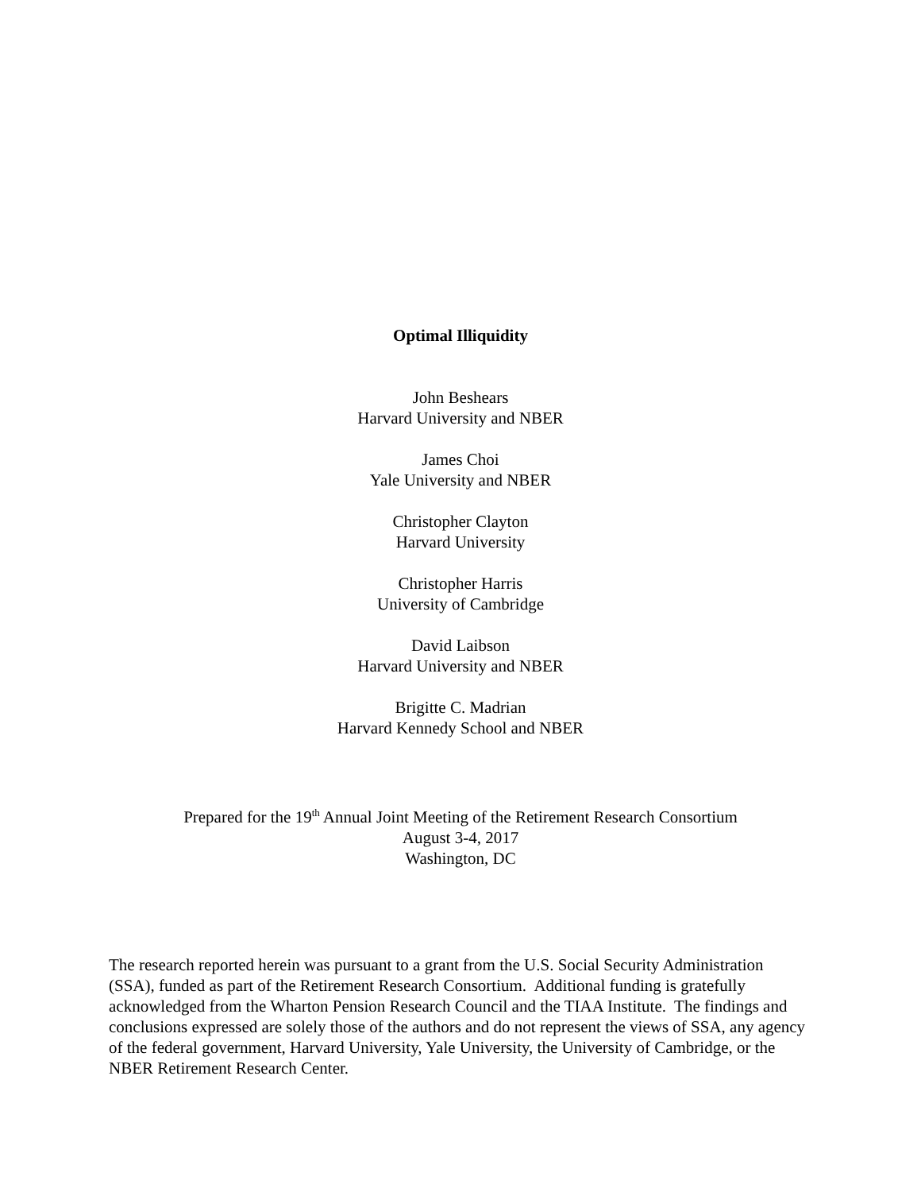Optimal Illiquidity
John Beshears
Harvard University and NBER
James Choi
Yale University and NBER
Christopher Clayton
Harvard University
Christopher Harris
University of Cambridge
David Laibson
Harvard University and NBER
Brigitte C. Madrian
Harvard Kennedy School and NBER
Prepared for the 19<sup>th</sup> Annual Joint Meeting of the Retirement Research Consortium
August 3-4, 2017
Washington, DC
The research reported herein was pursuant to a grant from the U.S. Social Security Administration (SSA), funded as part of the Retirement Research Consortium. Additional funding is gratefully acknowledged from the Wharton Pension Research Council and the TIAA Institute. The findings and conclusions expressed are solely those of the authors and do not represent the views of SSA, any agency of the federal government, Harvard University, Yale University, the University of Cambridge, or the NBER Retirement Research Center.